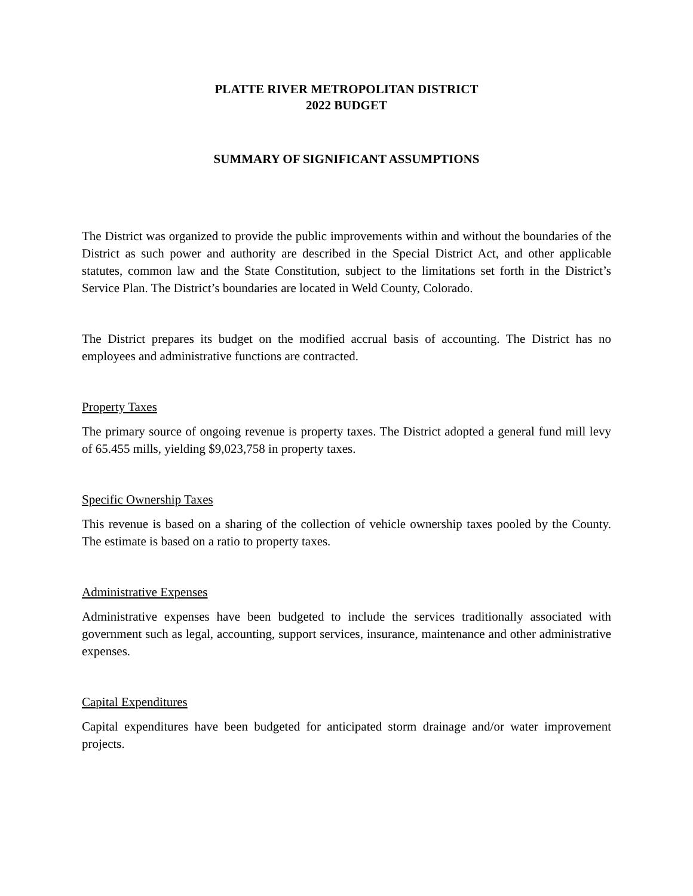PLATTE RIVER METROPOLITAN DISTRICT
2022 BUDGET
SUMMARY OF SIGNIFICANT ASSUMPTIONS
The District was organized to provide the public improvements within and without the boundaries of the District as such power and authority are described in the Special District Act, and other applicable statutes, common law and the State Constitution, subject to the limitations set forth in the District’s Service Plan. The District’s boundaries are located in Weld County, Colorado.
The District prepares its budget on the modified accrual basis of accounting. The District has no employees and administrative functions are contracted.
Property Taxes
The primary source of ongoing revenue is property taxes. The District adopted a general fund mill levy of 65.455 mills, yielding $9,023,758 in property taxes.
Specific Ownership Taxes
This revenue is based on a sharing of the collection of vehicle ownership taxes pooled by the County. The estimate is based on a ratio to property taxes.
Administrative Expenses
Administrative expenses have been budgeted to include the services traditionally associated with government such as legal, accounting, support services, insurance, maintenance and other administrative expenses.
Capital Expenditures
Capital expenditures have been budgeted for anticipated storm drainage and/or water improvement projects.